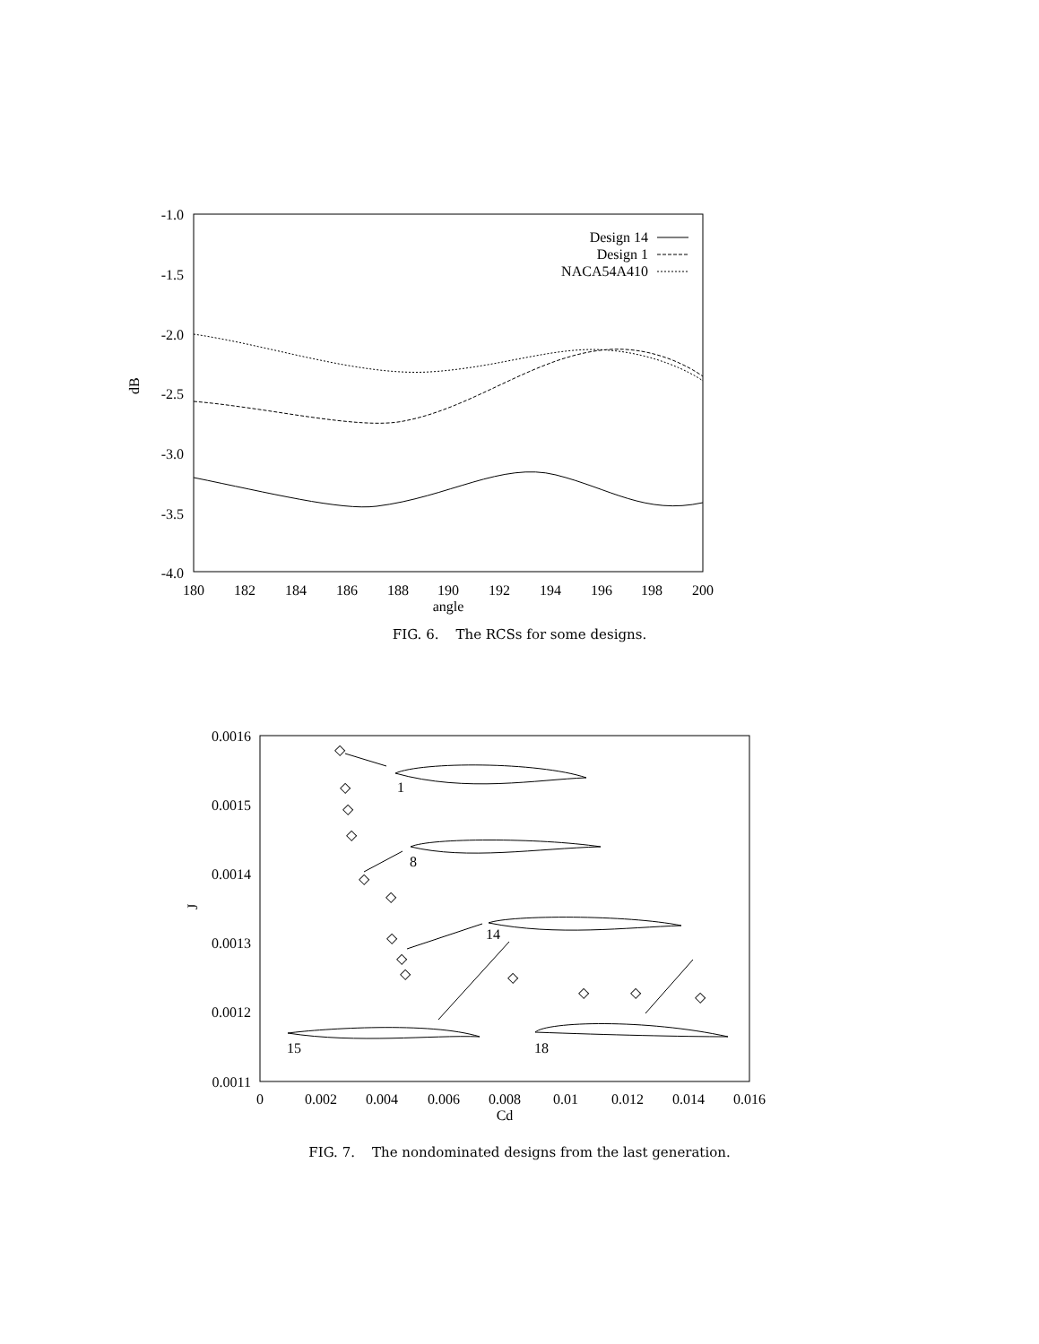-1.0
-1.5
-2.0
-2.5
-3.0
-3.5
-4.0
dB
180
182
184
186
188
190
192
194
196
198
200
angle
Design 14
Design 1
NACA54A410
FIG. 6. The RCSs for some designs.
0.0016
0.0015
0.0014
0.0013
0.0012
0.0011
J
0
0.002
0.004
0.006
0.008
0.01
0.012
0.014
0.016
Cd
1
8
14
15
18
◇
◇
◇
◇
◇
◇
◇
◇
◇
◇
◇
◇
◇
FIG. 7. The nondominated designs from the last generation.